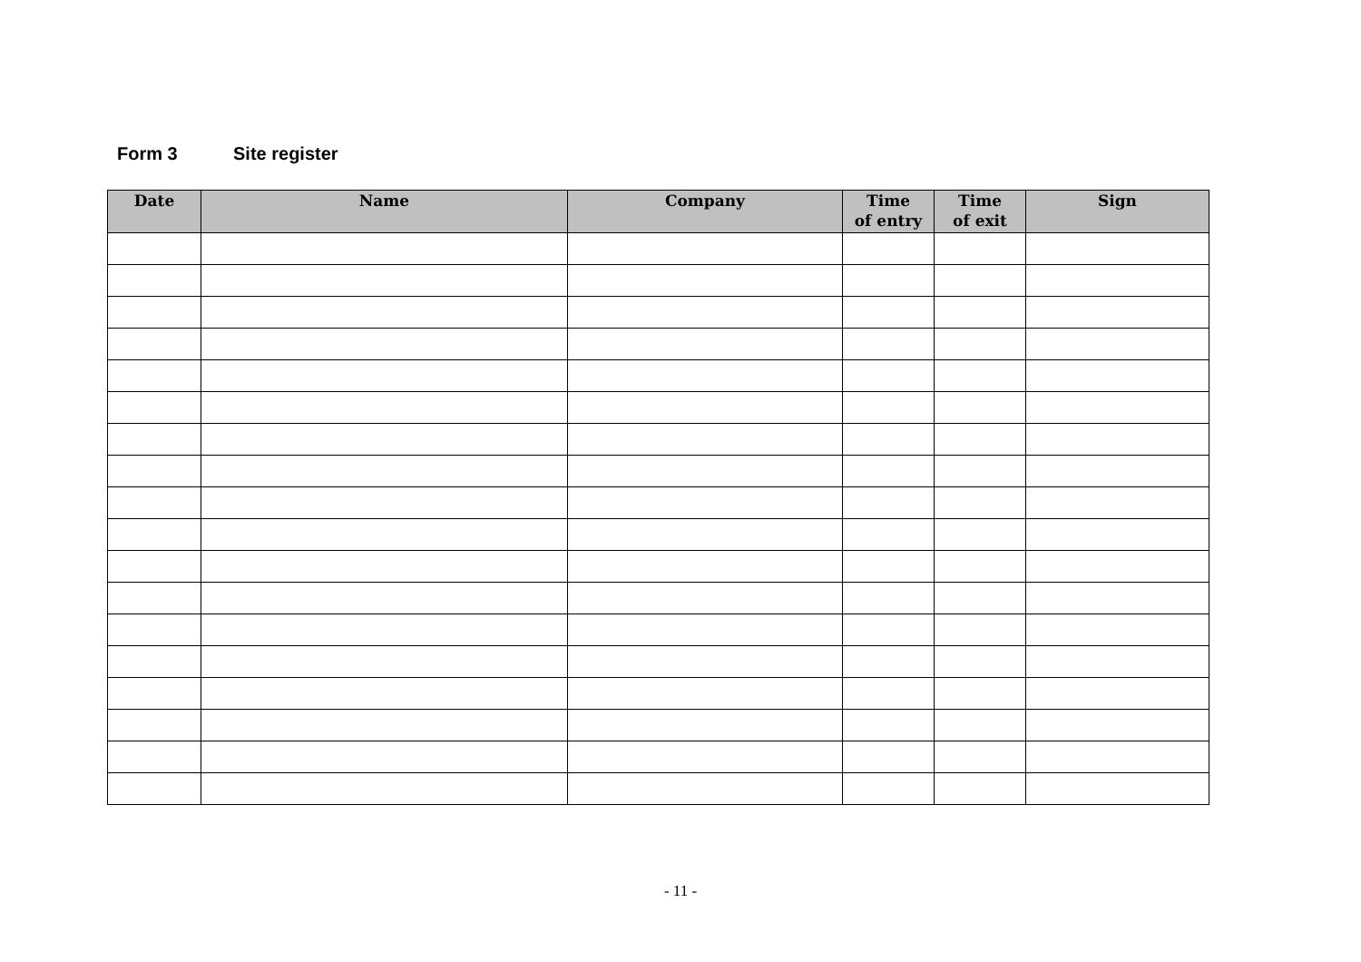Form 3 Site register
| Date | Name | Company | Time of entry | Time of exit | Sign |
| --- | --- | --- | --- | --- | --- |
- 11 -